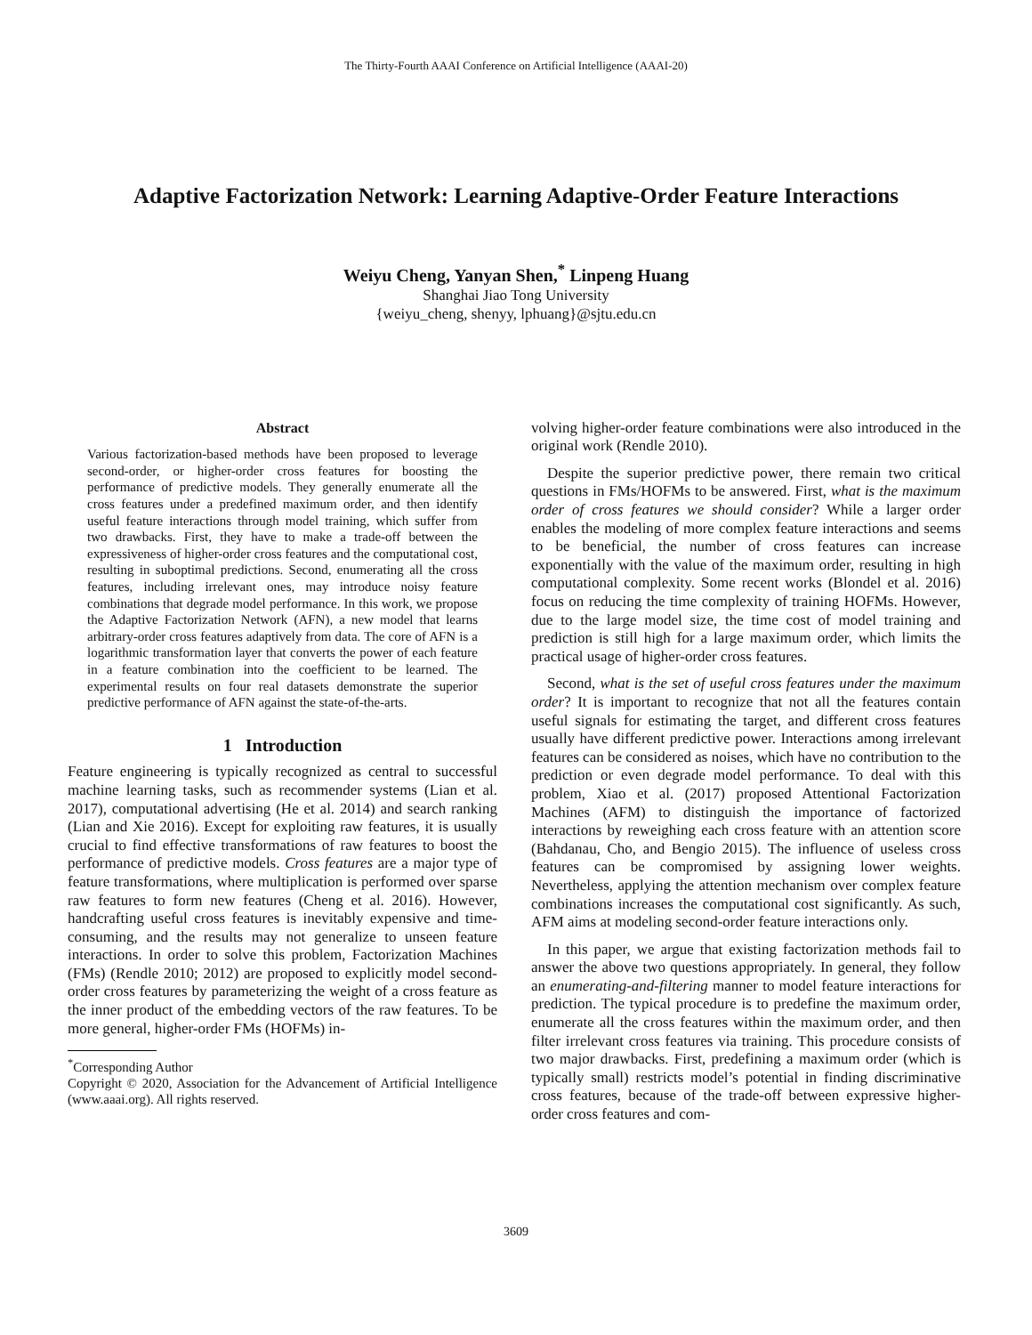The Thirty-Fourth AAAI Conference on Artificial Intelligence (AAAI-20)
Adaptive Factorization Network: Learning Adaptive-Order Feature Interactions
Weiyu Cheng, Yanyan Shen,<sup>*</sup> Linpeng Huang
Shanghai Jiao Tong University
{weiyu_cheng, shenyy, lphuang}@sjtu.edu.cn
Abstract
Various factorization-based methods have been proposed to leverage second-order, or higher-order cross features for boosting the performance of predictive models. They generally enumerate all the cross features under a predefined maximum order, and then identify useful feature interactions through model training, which suffer from two drawbacks. First, they have to make a trade-off between the expressiveness of higher-order cross features and the computational cost, resulting in suboptimal predictions. Second, enumerating all the cross features, including irrelevant ones, may introduce noisy feature combinations that degrade model performance. In this work, we propose the Adaptive Factorization Network (AFN), a new model that learns arbitrary-order cross features adaptively from data. The core of AFN is a logarithmic transformation layer that converts the power of each feature in a feature combination into the coefficient to be learned. The experimental results on four real datasets demonstrate the superior predictive performance of AFN against the state-of-the-arts.
1 Introduction
Feature engineering is typically recognized as central to successful machine learning tasks, such as recommender systems (Lian et al. 2017), computational advertising (He et al. 2014) and search ranking (Lian and Xie 2016). Except for exploiting raw features, it is usually crucial to find effective transformations of raw features to boost the performance of predictive models. Cross features are a major type of feature transformations, where multiplication is performed over sparse raw features to form new features (Cheng et al. 2016). However, handcrafting useful cross features is inevitably expensive and time-consuming, and the results may not generalize to unseen feature interactions. In order to solve this problem, Factorization Machines (FMs) (Rendle 2010; 2012) are proposed to explicitly model second-order cross features by parameterizing the weight of a cross feature as the inner product of the embedding vectors of the raw features. To be more general, higher-order FMs (HOFMs) in-
<sup>*</sup> Corresponding Author
Copyright © 2020, Association for the Advancement of Artificial Intelligence (www.aaai.org). All rights reserved.
volving higher-order feature combinations were also introduced in the original work (Rendle 2010).
Despite the superior predictive power, there remain two critical questions in FMs/HOFMs to be answered. First, what is the maximum order of cross features we should consider? While a larger order enables the modeling of more complex feature interactions and seems to be beneficial, the number of cross features can increase exponentially with the value of the maximum order, resulting in high computational complexity. Some recent works (Blondel et al. 2016) focus on reducing the time complexity of training HOFMs. However, due to the large model size, the time cost of model training and prediction is still high for a large maximum order, which limits the practical usage of higher-order cross features.
Second, what is the set of useful cross features under the maximum order? It is important to recognize that not all the features contain useful signals for estimating the target, and different cross features usually have different predictive power. Interactions among irrelevant features can be considered as noises, which have no contribution to the prediction or even degrade model performance. To deal with this problem, Xiao et al. (2017) proposed Attentional Factorization Machines (AFM) to distinguish the importance of factorized interactions by reweighing each cross feature with an attention score (Bahdanau, Cho, and Bengio 2015). The influence of useless cross features can be compromised by assigning lower weights. Nevertheless, applying the attention mechanism over complex feature combinations increases the computational cost significantly. As such, AFM aims at modeling second-order feature interactions only.
In this paper, we argue that existing factorization methods fail to answer the above two questions appropriately. In general, they follow an enumerating-and-filtering manner to model feature interactions for prediction. The typical procedure is to predefine the maximum order, enumerate all the cross features within the maximum order, and then filter irrelevant cross features via training. This procedure consists of two major drawbacks. First, predefining a maximum order (which is typically small) restricts model’s potential in finding discriminative cross features, because of the trade-off between expressive higher-order cross features and com-
3609